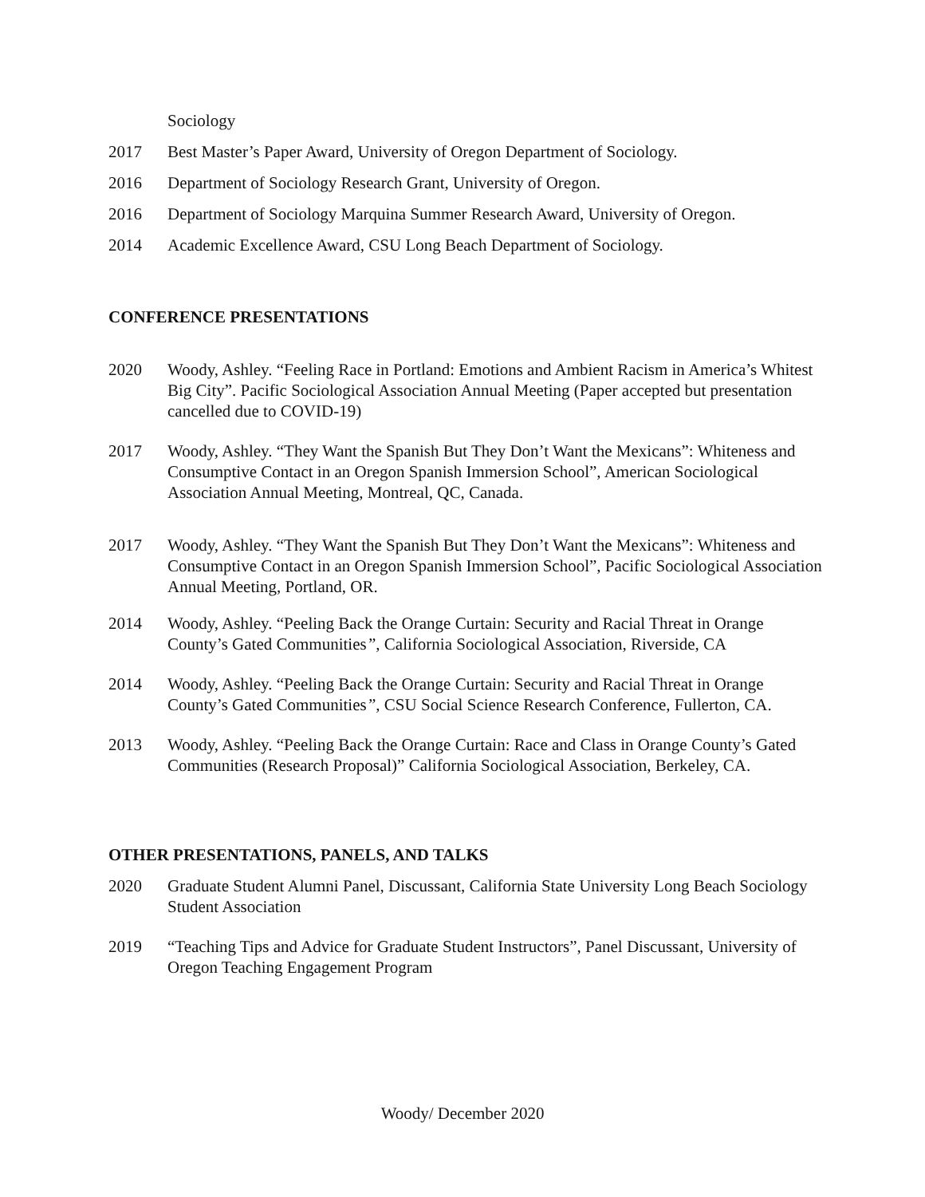Sociology
2017 Best Master’s Paper Award, University of Oregon Department of Sociology.
2016 Department of Sociology Research Grant, University of Oregon.
2016 Department of Sociology Marquina Summer Research Award, University of Oregon.
2014 Academic Excellence Award, CSU Long Beach Department of Sociology.
CONFERENCE PRESENTATIONS
2020 Woody, Ashley. “Feeling Race in Portland: Emotions and Ambient Racism in America’s Whitest Big City”. Pacific Sociological Association Annual Meeting (Paper accepted but presentation cancelled due to COVID-19)
2017 Woody, Ashley. “They Want the Spanish But They Don’t Want the Mexicans”: Whiteness and Consumptive Contact in an Oregon Spanish Immersion School”, American Sociological Association Annual Meeting, Montreal, QC, Canada.
2017 Woody, Ashley. “They Want the Spanish But They Don’t Want the Mexicans”: Whiteness and Consumptive Contact in an Oregon Spanish Immersion School”, Pacific Sociological Association Annual Meeting, Portland, OR.
2014 Woody, Ashley. “Peeling Back the Orange Curtain: Security and Racial Threat in Orange County’s Gated Communities”, California Sociological Association, Riverside, CA
2014 Woody, Ashley. “Peeling Back the Orange Curtain: Security and Racial Threat in Orange County’s Gated Communities”, CSU Social Science Research Conference, Fullerton, CA.
2013 Woody, Ashley. “Peeling Back the Orange Curtain: Race and Class in Orange County’s Gated Communities (Research Proposal)” California Sociological Association, Berkeley, CA.
OTHER PRESENTATIONS, PANELS, AND TALKS
2020 Graduate Student Alumni Panel, Discussant, California State University Long Beach Sociology Student Association
2019 “Teaching Tips and Advice for Graduate Student Instructors”, Panel Discussant, University of Oregon Teaching Engagement Program
Woody/ December 2020